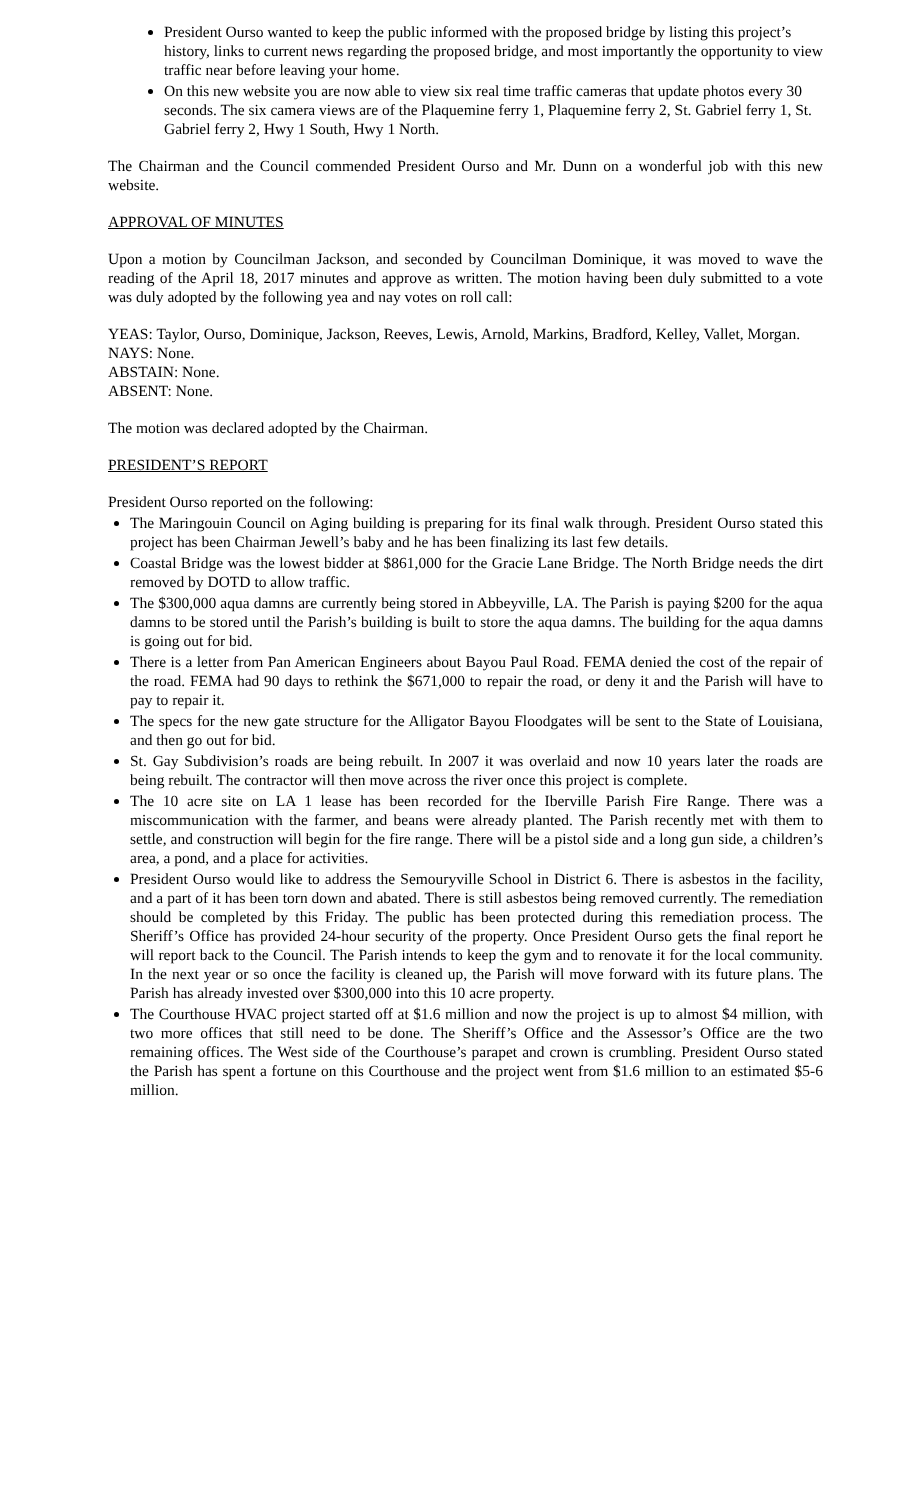President Ourso wanted to keep the public informed with the proposed bridge by listing this project’s history, links to current news regarding the proposed bridge, and most importantly the opportunity to view traffic near before leaving your home.
On this new website you are now able to view six real time traffic cameras that update photos every 30 seconds. The six camera views are of the Plaquemine ferry 1, Plaquemine ferry 2, St. Gabriel ferry 1, St. Gabriel ferry 2, Hwy 1 South, Hwy 1 North.
The Chairman and the Council commended President Ourso and Mr. Dunn on a wonderful job with this new website.
APPROVAL OF MINUTES
Upon a motion by Councilman Jackson, and seconded by Councilman Dominique, it was moved to wave the reading of the April 18, 2017 minutes and approve as written. The motion having been duly submitted to a vote was duly adopted by the following yea and nay votes on roll call:
YEAS: Taylor, Ourso, Dominique, Jackson, Reeves, Lewis, Arnold, Markins, Bradford, Kelley, Vallet, Morgan.
NAYS: None.
ABSTAIN: None.
ABSENT: None.
The motion was declared adopted by the Chairman.
PRESIDENT’S REPORT
President Ourso reported on the following:
The Maringouin Council on Aging building is preparing for its final walk through. President Ourso stated this project has been Chairman Jewell’s baby and he has been finalizing its last few details.
Coastal Bridge was the lowest bidder at $861,000 for the Gracie Lane Bridge. The North Bridge needs the dirt removed by DOTD to allow traffic.
The $300,000 aqua damns are currently being stored in Abbeyville, LA. The Parish is paying $200 for the aqua damns to be stored until the Parish’s building is built to store the aqua damns. The building for the aqua damns is going out for bid.
There is a letter from Pan American Engineers about Bayou Paul Road. FEMA denied the cost of the repair of the road. FEMA had 90 days to rethink the $671,000 to repair the road, or deny it and the Parish will have to pay to repair it.
The specs for the new gate structure for the Alligator Bayou Floodgates will be sent to the State of Louisiana, and then go out for bid.
St. Gay Subdivision’s roads are being rebuilt. In 2007 it was overlaid and now 10 years later the roads are being rebuilt. The contractor will then move across the river once this project is complete.
The 10 acre site on LA 1 lease has been recorded for the Iberville Parish Fire Range. There was a miscommunication with the farmer, and beans were already planted. The Parish recently met with them to settle, and construction will begin for the fire range. There will be a pistol side and a long gun side, a children’s area, a pond, and a place for activities.
President Ourso would like to address the Semouryville School in District 6. There is asbestos in the facility, and a part of it has been torn down and abated. There is still asbestos being removed currently. The remediation should be completed by this Friday. The public has been protected during this remediation process. The Sheriff’s Office has provided 24-hour security of the property. Once President Ourso gets the final report he will report back to the Council. The Parish intends to keep the gym and to renovate it for the local community. In the next year or so once the facility is cleaned up, the Parish will move forward with its future plans. The Parish has already invested over $300,000 into this 10 acre property.
The Courthouse HVAC project started off at $1.6 million and now the project is up to almost $4 million, with two more offices that still need to be done. The Sheriff’s Office and the Assessor’s Office are the two remaining offices. The West side of the Courthouse’s parapet and crown is crumbling. President Ourso stated the Parish has spent a fortune on this Courthouse and the project went from $1.6 million to an estimated $5-6 million.